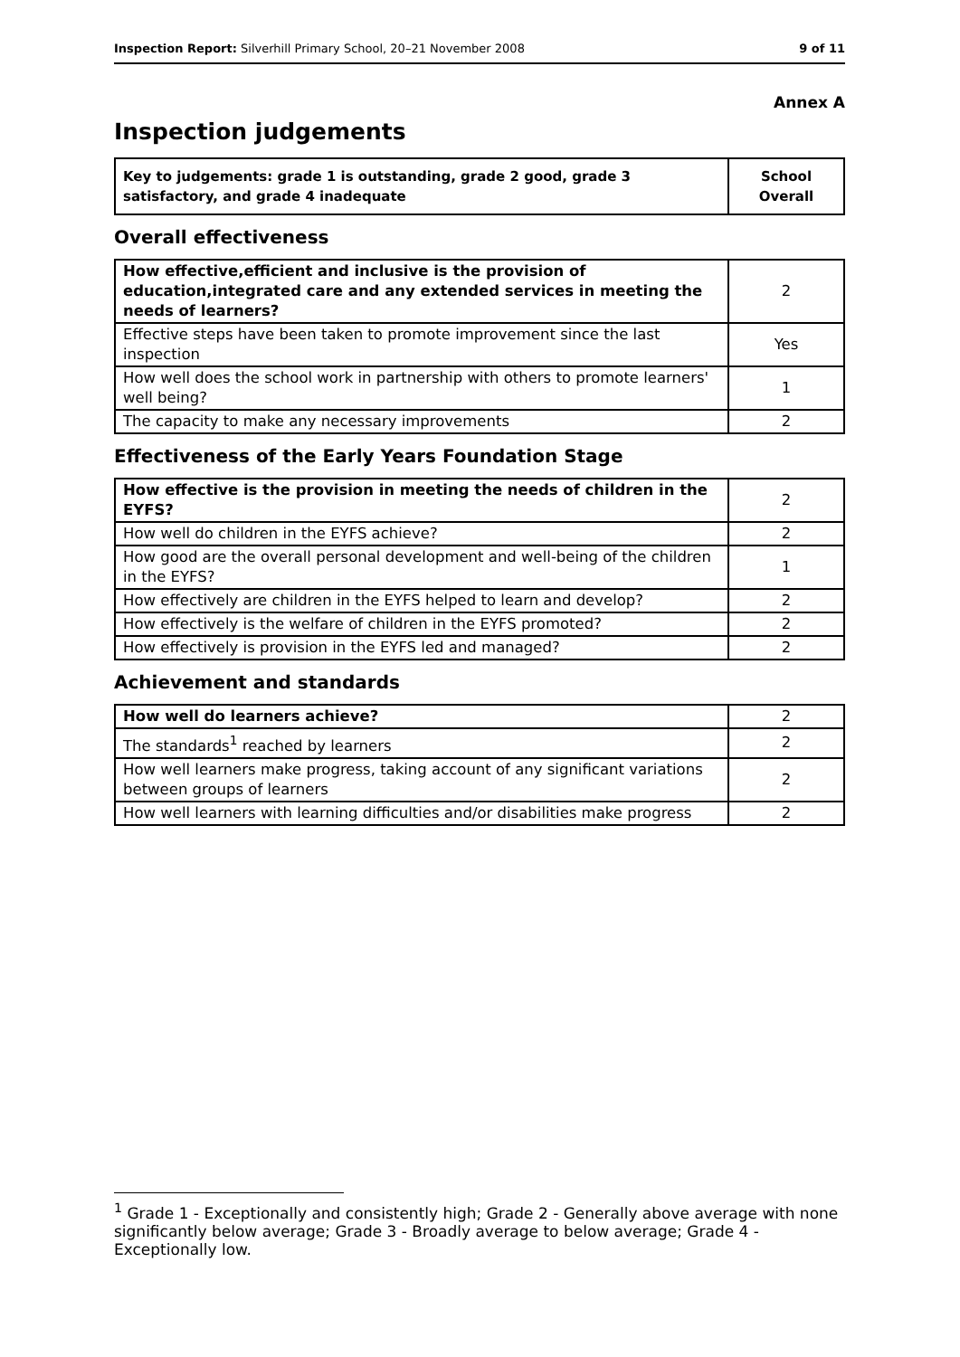Inspection Report: Silverhill Primary School, 20–21 November 2008 9 of 11
Annex A
Inspection judgements
| Key to judgements: grade 1 is outstanding, grade 2 good, grade 3 satisfactory, and grade 4 inadequate | School Overall |
Overall effectiveness
| How effective,efficient and inclusive is the provision of education,integrated care and any extended services in meeting the needs of learners? | 2 |
| Effective steps have been taken to promote improvement since the last inspection | Yes |
| How well does the school work in partnership with others to promote learners' well being? | 1 |
| The capacity to make any necessary improvements | 2 |
Effectiveness of the Early Years Foundation Stage
| How effective is the provision in meeting the needs of children in the EYFS? | 2 |
| How well do children in the EYFS achieve? | 2 |
| How good are the overall personal development and well-being of the children in the EYFS? | 1 |
| How effectively are children in the EYFS helped to learn and develop? | 2 |
| How effectively is the welfare of children in the EYFS promoted? | 2 |
| How effectively is provision in the EYFS led and managed? | 2 |
Achievement and standards
| How well do learners achieve? | 2 |
| The standards<sup>1</sup> reached by learners | 2 |
| How well learners make progress, taking account of any significant variations between groups of learners | 2 |
| How well learners with learning difficulties and/or disabilities make progress | 2 |
<sup>1</sup> Grade 1 - Exceptionally and consistently high; Grade 2 - Generally above average with none significantly below average; Grade 3 - Broadly average to below average; Grade 4 - Exceptionally low.